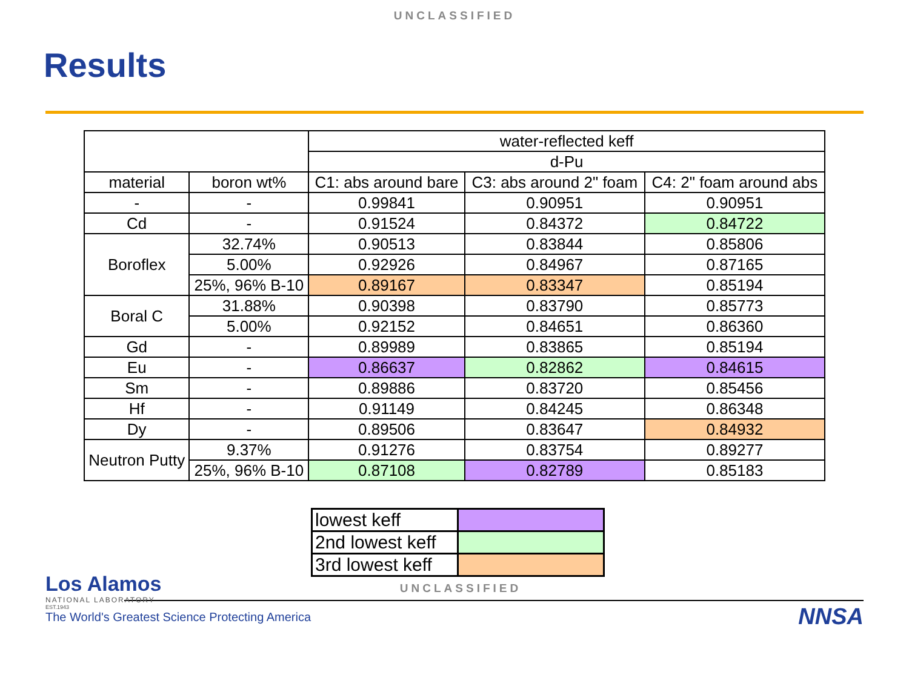UNCLASSIFIED
Results
| | | water-reflected keff | | |
| | | d-Pu | | |
| material | boron wt% | C1: abs around bare | C3: abs around 2" foam | C4: 2" foam around abs |
| - | - | 0.99841 | 0.90951 | 0.90951 |
| Cd | - | 0.91524 | 0.84372 | 0.84722 |
| Boroflex | 32.74% | 0.90513 | 0.83844 | 0.85806 |
| | 5.00% | 0.92926 | 0.84967 | 0.87165 |
| | 25%, 96% B-10 | 0.89167 | 0.83347 | 0.85194 |
| Boral C | 31.88% | 0.90398 | 0.83790 | 0.85773 |
| | 5.00% | 0.92152 | 0.84651 | 0.86360 |
| Gd | - | 0.89989 | 0.83865 | 0.85194 |
| Eu | - | 0.86637 | 0.82862 | 0.84615 |
| Sm | - | 0.89886 | 0.83720 | 0.85456 |
| Hf | - | 0.91149 | 0.84245 | 0.86348 |
| Dy | - | 0.89506 | 0.83647 | 0.84932 |
| Neutron Putty | 9.37% | 0.91276 | 0.83754 | 0.89277 |
| | 25%, 96% B-10 | 0.87108 | 0.82789 | 0.85183 |
| lowest keff | |
| 2nd lowest keff | |
| 3rd lowest keff | |
UNCLASSIFIED
Los Alamos
NATIONAL LABORATORY
EST.1943
The World's Greatest Science Protecting America
NNSA